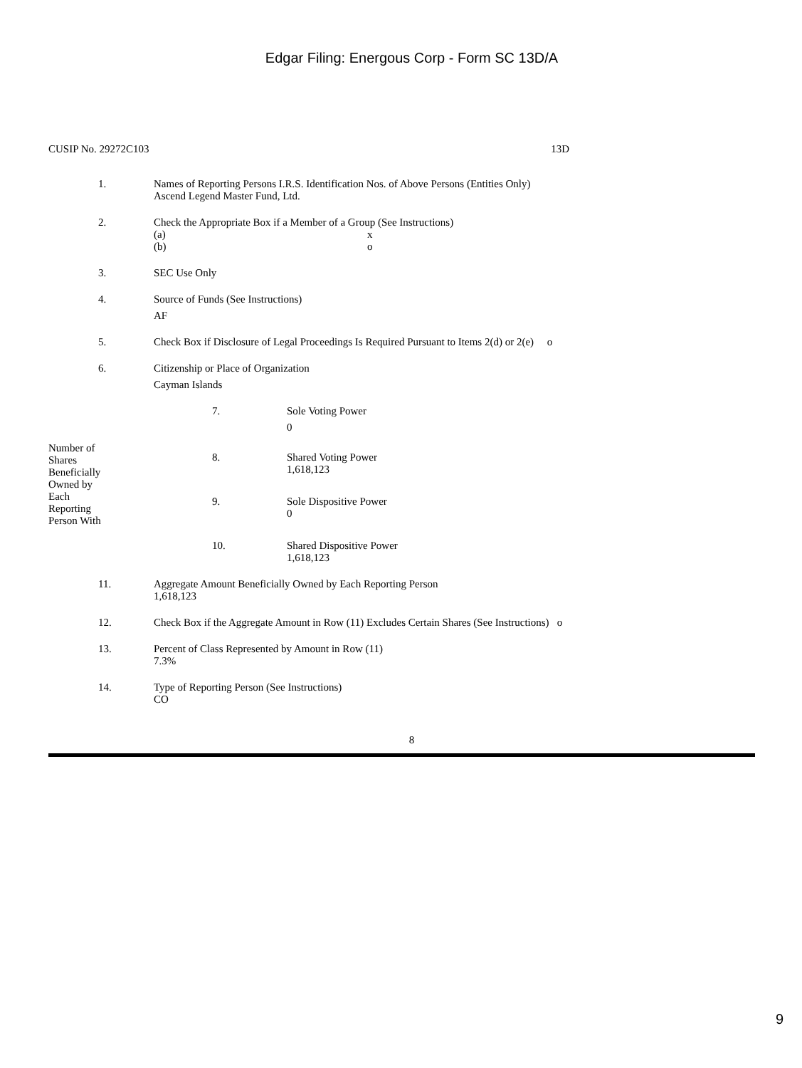Edgar Filing: Energous Corp - Form SC 13D/A
CUSIP No. 29272C103 13D
| 1. | Names of Reporting Persons I.R.S. Identification Nos. of Above Persons (Entities Only) Ascend Legend Master Fund, Ltd. |
| 2. | Check the Appropriate Box if a Member of a Group (See Instructions) (a) x (b) o |
| 3. | SEC Use Only |
| 4. | Source of Funds (See Instructions) AF |
| 5. | Check Box if Disclosure of Legal Proceedings Is Required Pursuant to Items 2(d) or 2(e) o |
| 6. | Citizenship or Place of Organization Cayman Islands |
| Number of Shares Beneficially Owned by Each Reporting Person With | 7. | Sole Voting Power 0 |
| | 8. | Shared Voting Power 1,618,123 |
| | 9. | Sole Dispositive Power 0 |
| | 10. | Shared Dispositive Power 1,618,123 |
| 11. | Aggregate Amount Beneficially Owned by Each Reporting Person 1,618,123 |
| 12. | Check Box if the Aggregate Amount in Row (11) Excludes Certain Shares (See Instructions) o |
| 13. | Percent of Class Represented by Amount in Row (11) 7.3% |
| 14. | Type of Reporting Person (See Instructions) CO |
8
9